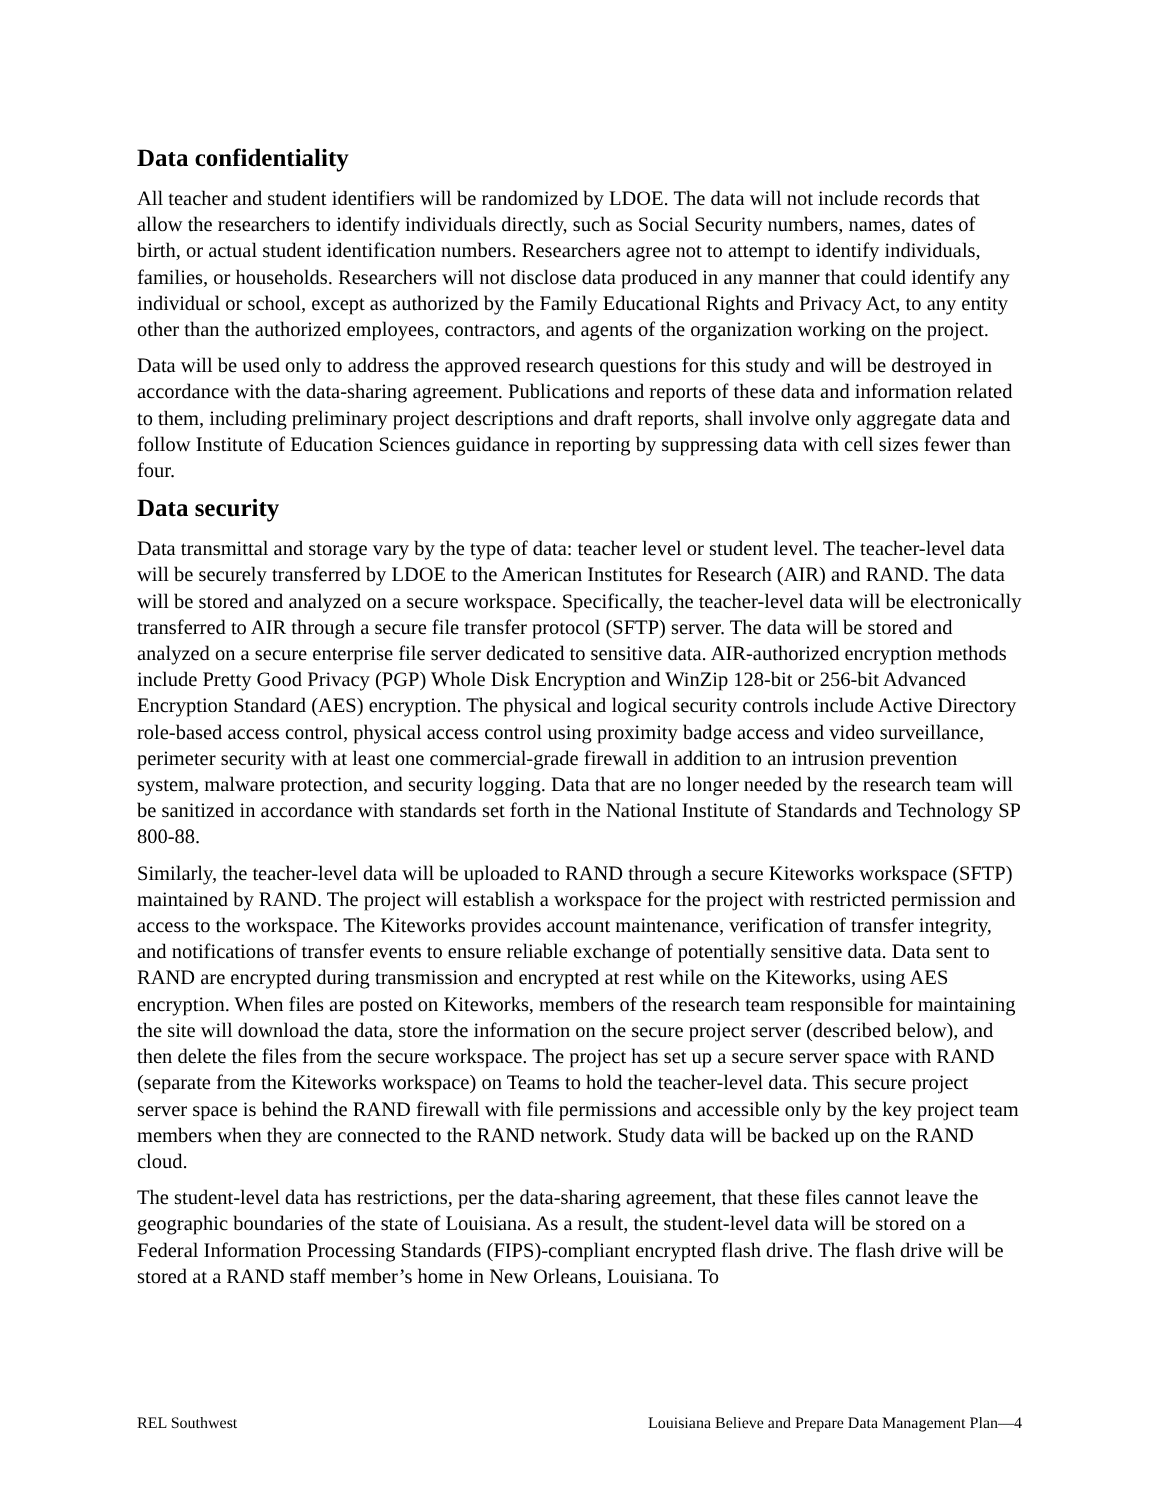Data confidentiality
All teacher and student identifiers will be randomized by LDOE. The data will not include records that allow the researchers to identify individuals directly, such as Social Security numbers, names, dates of birth, or actual student identification numbers. Researchers agree not to attempt to identify individuals, families, or households. Researchers will not disclose data produced in any manner that could identify any individual or school, except as authorized by the Family Educational Rights and Privacy Act, to any entity other than the authorized employees, contractors, and agents of the organization working on the project.
Data will be used only to address the approved research questions for this study and will be destroyed in accordance with the data-sharing agreement. Publications and reports of these data and information related to them, including preliminary project descriptions and draft reports, shall involve only aggregate data and follow Institute of Education Sciences guidance in reporting by suppressing data with cell sizes fewer than four.
Data security
Data transmittal and storage vary by the type of data: teacher level or student level. The teacher-level data will be securely transferred by LDOE to the American Institutes for Research (AIR) and RAND. The data will be stored and analyzed on a secure workspace. Specifically, the teacher-level data will be electronically transferred to AIR through a secure file transfer protocol (SFTP) server. The data will be stored and analyzed on a secure enterprise file server dedicated to sensitive data. AIR-authorized encryption methods include Pretty Good Privacy (PGP) Whole Disk Encryption and WinZip 128-bit or 256-bit Advanced Encryption Standard (AES) encryption. The physical and logical security controls include Active Directory role-based access control, physical access control using proximity badge access and video surveillance, perimeter security with at least one commercial-grade firewall in addition to an intrusion prevention system, malware protection, and security logging. Data that are no longer needed by the research team will be sanitized in accordance with standards set forth in the National Institute of Standards and Technology SP 800-88.
Similarly, the teacher-level data will be uploaded to RAND through a secure Kiteworks workspace (SFTP) maintained by RAND. The project will establish a workspace for the project with restricted permission and access to the workspace. The Kiteworks provides account maintenance, verification of transfer integrity, and notifications of transfer events to ensure reliable exchange of potentially sensitive data. Data sent to RAND are encrypted during transmission and encrypted at rest while on the Kiteworks, using AES encryption. When files are posted on Kiteworks, members of the research team responsible for maintaining the site will download the data, store the information on the secure project server (described below), and then delete the files from the secure workspace. The project has set up a secure server space with RAND (separate from the Kiteworks workspace) on Teams to hold the teacher-level data. This secure project server space is behind the RAND firewall with file permissions and accessible only by the key project team members when they are connected to the RAND network. Study data will be backed up on the RAND cloud.
The student-level data has restrictions, per the data-sharing agreement, that these files cannot leave the geographic boundaries of the state of Louisiana. As a result, the student-level data will be stored on a Federal Information Processing Standards (FIPS)-compliant encrypted flash drive. The flash drive will be stored at a RAND staff member’s home in New Orleans, Louisiana. To
REL Southwest Louisiana Believe and Prepare Data Management Plan—4